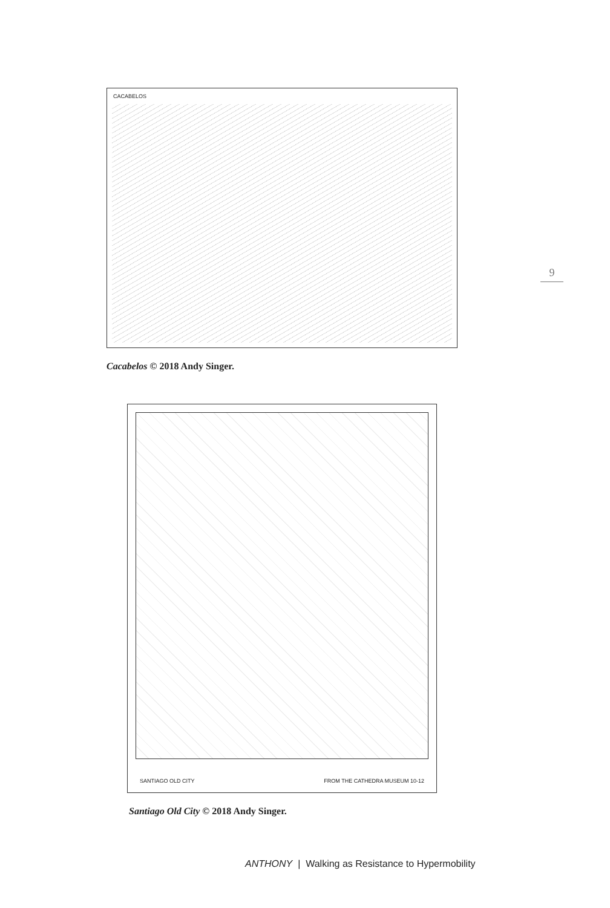CACABELOS
9
Cacabelos © 2018 Andy Singer.
SANTIAGO OLD CITY FROM THE CATHEDRA MUSEUM 10-12
Santiago Old City © 2018 Andy Singer.
ANTHONY | Walking as Resistance to Hypermobility